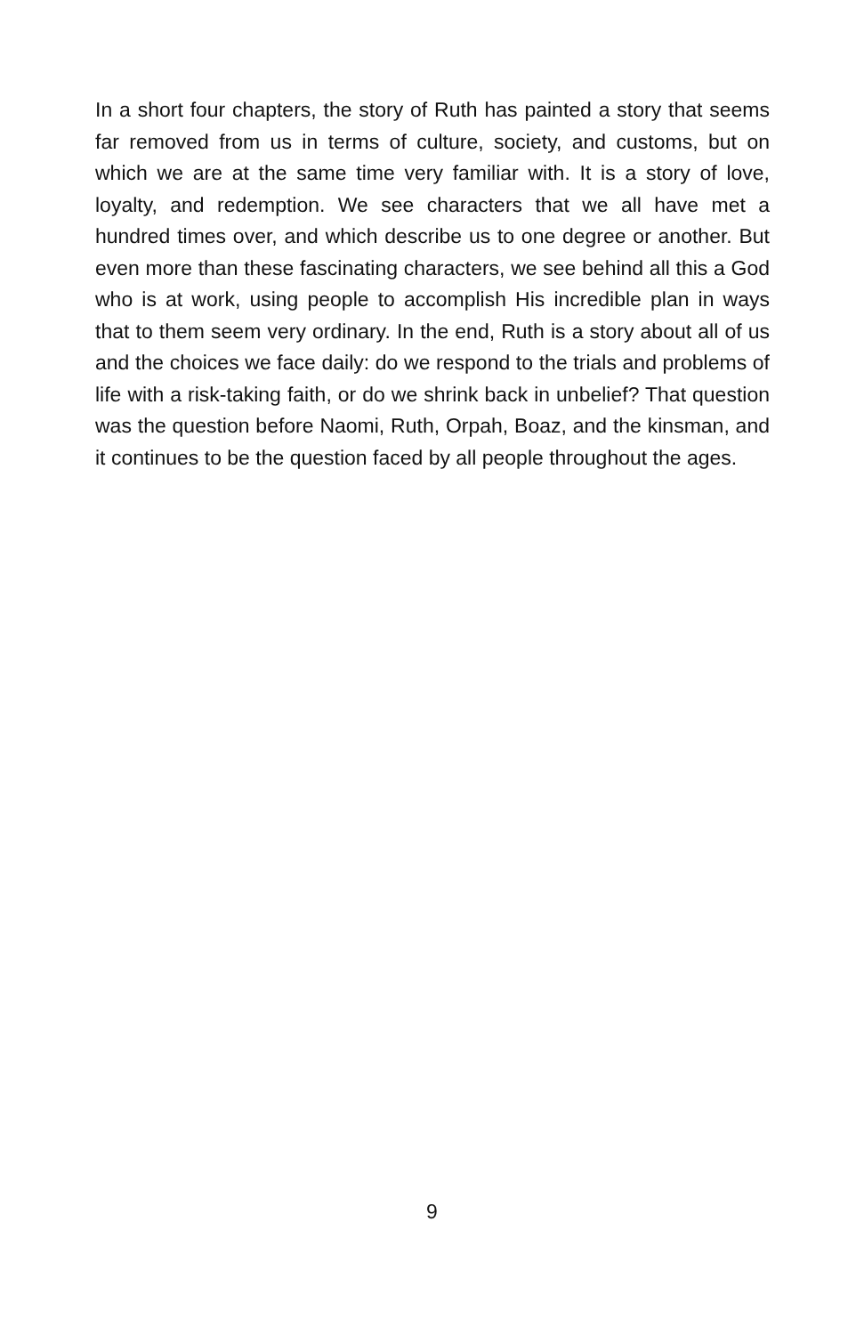In a short four chapters, the story of Ruth has painted a story that seems far removed from us in terms of culture, society, and customs, but on which we are at the same time very familiar with. It is a story of love, loyalty, and redemption. We see characters that we all have met a hundred times over, and which describe us to one degree or another. But even more than these fascinating characters, we see behind all this a God who is at work, using people to accomplish His incredible plan in ways that to them seem very ordinary. In the end, Ruth is a story about all of us and the choices we face daily: do we respond to the trials and problems of life with a risk-taking faith, or do we shrink back in unbelief? That question was the question before Naomi, Ruth, Orpah, Boaz, and the kinsman, and it continues to be the question faced by all people throughout the ages.
9